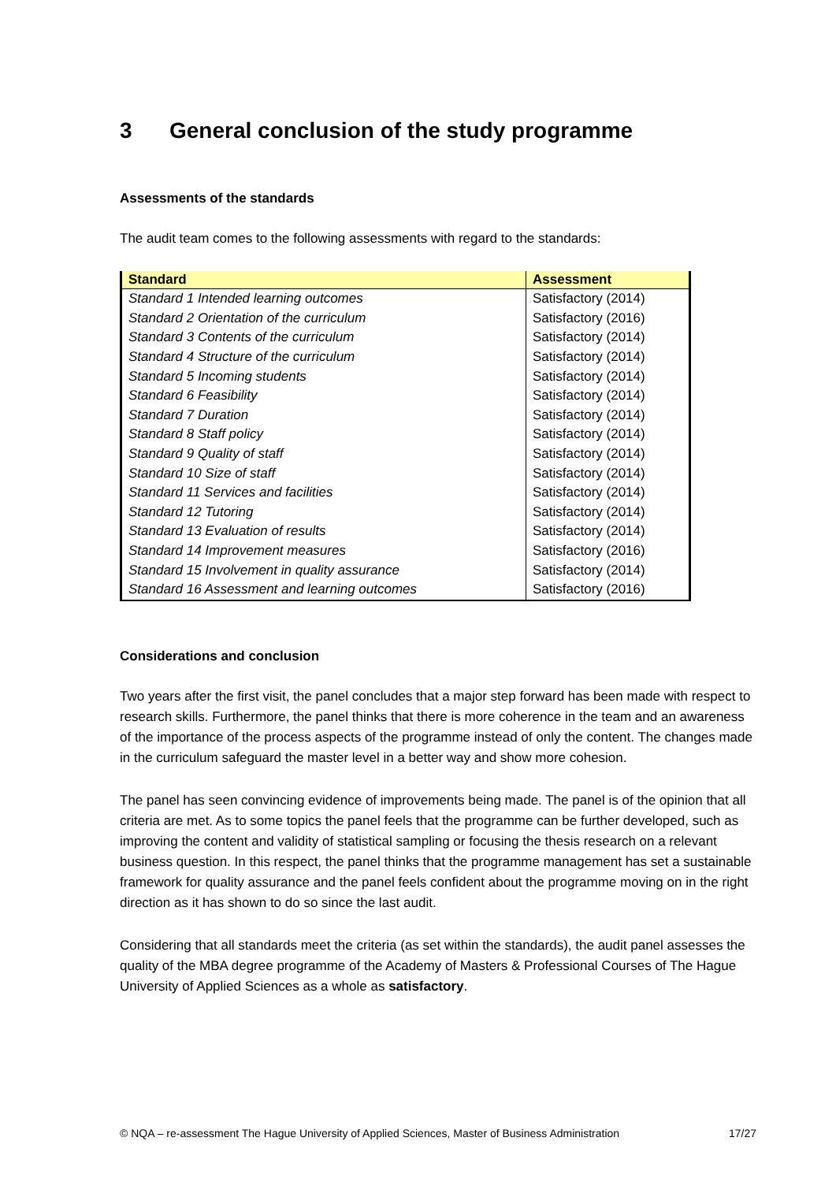3 General conclusion of the study programme
Assessments of the standards
The audit team comes to the following assessments with regard to the standards:
| Standard | Assessment |
| --- | --- |
| Standard 1 Intended learning outcomes | Satisfactory (2014) |
| Standard 2 Orientation of the curriculum | Satisfactory (2016) |
| Standard 3 Contents of the curriculum | Satisfactory (2014) |
| Standard 4 Structure of the curriculum | Satisfactory (2014) |
| Standard 5 Incoming students | Satisfactory (2014) |
| Standard 6 Feasibility | Satisfactory (2014) |
| Standard 7 Duration | Satisfactory (2014) |
| Standard 8 Staff policy | Satisfactory (2014) |
| Standard 9 Quality of staff | Satisfactory (2014) |
| Standard 10 Size of staff | Satisfactory (2014) |
| Standard 11 Services and facilities | Satisfactory (2014) |
| Standard 12 Tutoring | Satisfactory (2014) |
| Standard 13 Evaluation of results | Satisfactory (2014) |
| Standard 14 Improvement measures | Satisfactory (2016) |
| Standard 15 Involvement in quality assurance | Satisfactory (2014) |
| Standard 16 Assessment and learning outcomes | Satisfactory (2016) |
Considerations and conclusion
Two years after the first visit, the panel concludes that a major step forward has been made with respect to research skills. Furthermore, the panel thinks that there is more coherence in the team and an awareness of the importance of the process aspects of the programme instead of only the content. The changes made in the curriculum safeguard the master level in a better way and show more cohesion.
The panel has seen convincing evidence of improvements being made. The panel is of the opinion that all criteria are met. As to some topics the panel feels that the programme can be further developed, such as improving the content and validity of statistical sampling or focusing the thesis research on a relevant business question. In this respect, the panel thinks that the programme management has set a sustainable framework for quality assurance and the panel feels confident about the programme moving on in the right direction as it has shown to do so since the last audit.
Considering that all standards meet the criteria (as set within the standards), the audit panel assesses the quality of the MBA degree programme of the Academy of Masters & Professional Courses of The Hague University of Applied Sciences as a whole as satisfactory.
© NQA – re-assessment The Hague University of Applied Sciences, Master of Business Administration 17/27